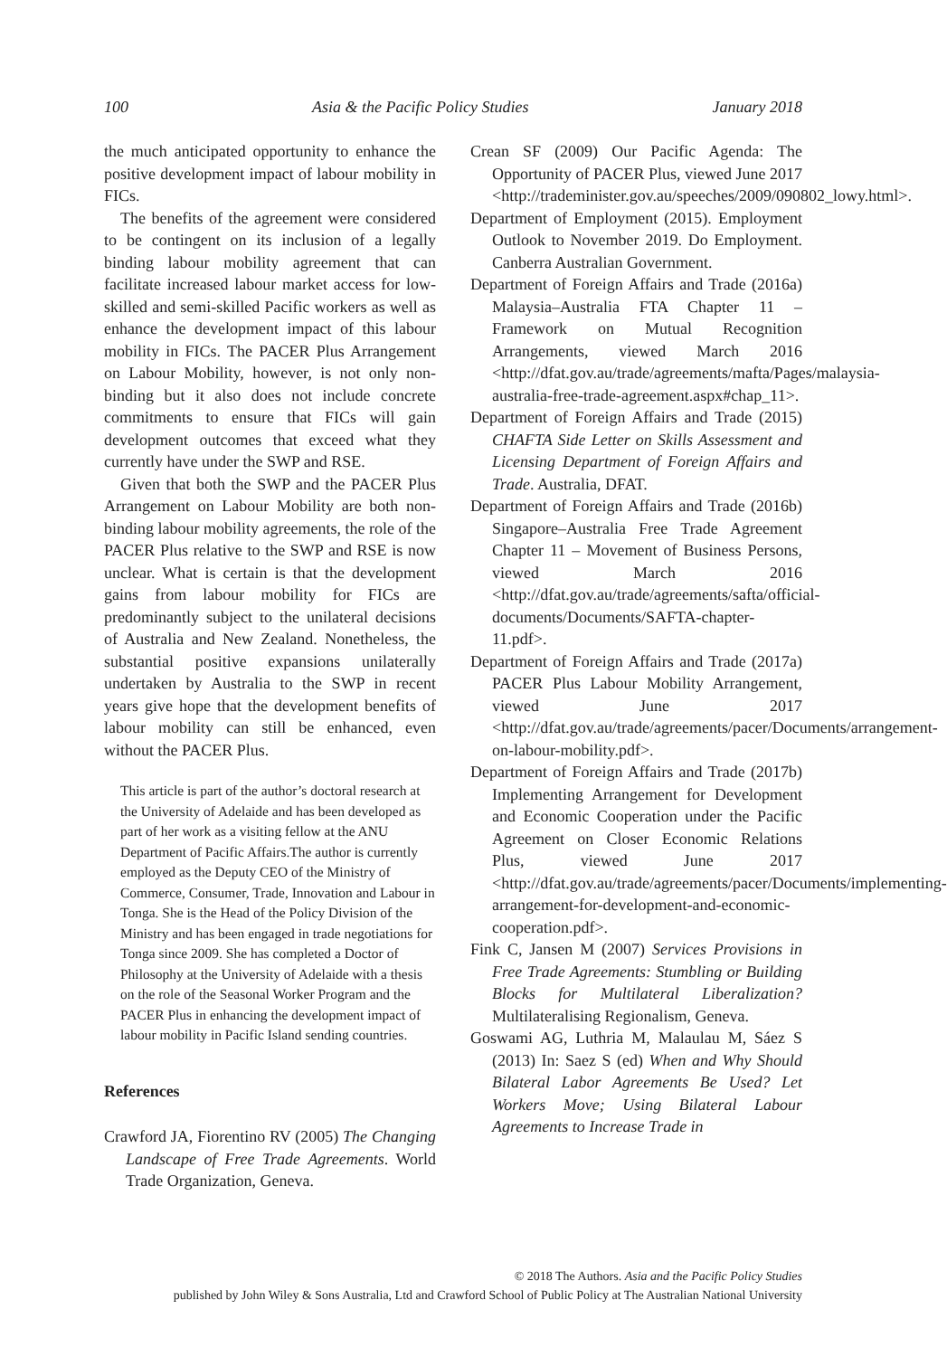100 Asia & the Pacific Policy Studies January 2018
the much anticipated opportunity to enhance the positive development impact of labour mobility in FICs.
The benefits of the agreement were considered to be contingent on its inclusion of a legally binding labour mobility agreement that can facilitate increased labour market access for low-skilled and semi-skilled Pacific workers as well as enhance the development impact of this labour mobility in FICs. The PACER Plus Arrangement on Labour Mobility, however, is not only non-binding but it also does not include concrete commitments to ensure that FICs will gain development outcomes that exceed what they currently have under the SWP and RSE.
Given that both the SWP and the PACER Plus Arrangement on Labour Mobility are both non-binding labour mobility agreements, the role of the PACER Plus relative to the SWP and RSE is now unclear. What is certain is that the development gains from labour mobility for FICs are predominantly subject to the unilateral decisions of Australia and New Zealand. Nonetheless, the substantial positive expansions unilaterally undertaken by Australia to the SWP in recent years give hope that the development benefits of labour mobility can still be enhanced, even without the PACER Plus.
This article is part of the author’s doctoral research at the University of Adelaide and has been developed as part of her work as a visiting fellow at the ANU Department of Pacific Affairs.The author is currently employed as the Deputy CEO of the Ministry of Commerce, Consumer, Trade, Innovation and Labour in Tonga. She is the Head of the Policy Division of the Ministry and has been engaged in trade negotiations for Tonga since 2009. She has completed a Doctor of Philosophy at the University of Adelaide with a thesis on the role of the Seasonal Worker Program and the PACER Plus in enhancing the development impact of labour mobility in Pacific Island sending countries.
References
Crawford JA, Fiorentino RV (2005) The Changing Landscape of Free Trade Agreements. World Trade Organization, Geneva.
Crean SF (2009) Our Pacific Agenda: The Opportunity of PACER Plus, viewed June 2017 <http://trademinister.gov.au/speeches/2009/090802_lowy.html>.
Department of Employment (2015). Employment Outlook to November 2019. Do Employment. Canberra Australian Government.
Department of Foreign Affairs and Trade (2016a) Malaysia–Australia FTA Chapter 11 – Framework on Mutual Recognition Arrangements, viewed March 2016 <http://dfat.gov.au/trade/agreements/mafta/Pages/malaysia-australia-free-trade-agreement.aspx#chap_11>.
Department of Foreign Affairs and Trade (2015) CHAFTA Side Letter on Skills Assessment and Licensing Department of Foreign Affairs and Trade. Australia, DFAT.
Department of Foreign Affairs and Trade (2016b) Singapore–Australia Free Trade Agreement Chapter 11 – Movement of Business Persons, viewed March 2016 <http://dfat.gov.au/trade/agreements/safta/official-documents/Documents/SAFTA-chapter-11.pdf>.
Department of Foreign Affairs and Trade (2017a) PACER Plus Labour Mobility Arrangement, viewed June 2017 <http://dfat.gov.au/trade/agreements/pacer/Documents/arrangement-on-labour-mobility.pdf>.
Department of Foreign Affairs and Trade (2017b) Implementing Arrangement for Development and Economic Cooperation under the Pacific Agreement on Closer Economic Relations Plus, viewed June 2017 <http://dfat.gov.au/trade/agreements/pacer/Documents/implementing-arrangement-for-development-and-economic-cooperation.pdf>.
Fink C, Jansen M (2007) Services Provisions in Free Trade Agreements: Stumbling or Building Blocks for Multilateral Liberalization? Multilateralising Regionalism, Geneva.
Goswami AG, Luthria M, Malaulau M, Sáez S (2013) In: Saez S (ed) When and Why Should Bilateral Labor Agreements Be Used? Let Workers Move; Using Bilateral Labour Agreements to Increase Trade in
© 2018 The Authors. Asia and the Pacific Policy Studies
published by John Wiley & Sons Australia, Ltd and Crawford School of Public Policy at The Australian National University